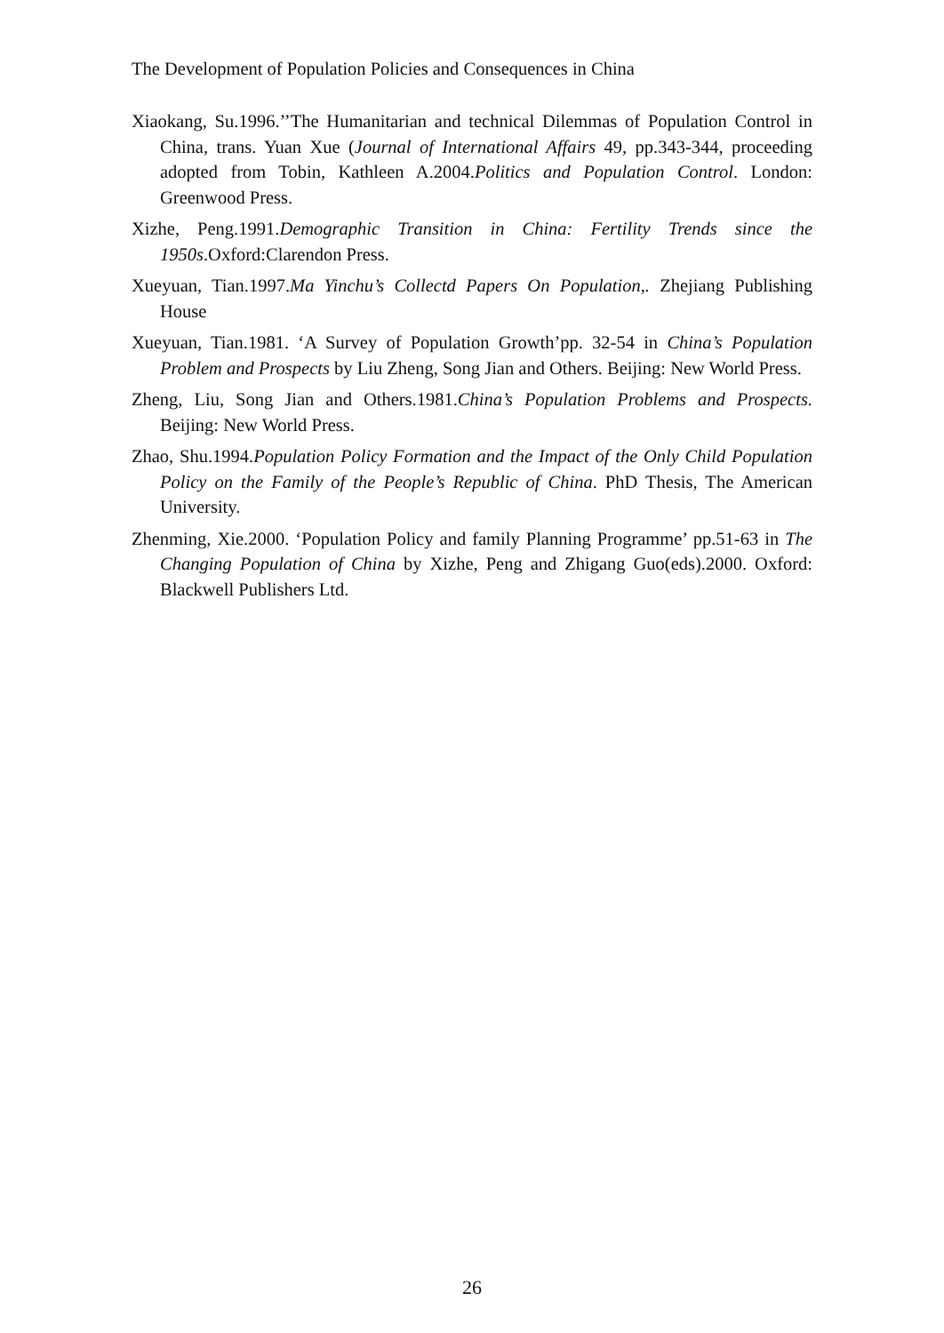The Development of Population Policies and Consequences in China
Xiaokang, Su.1996.’’The Humanitarian and technical Dilemmas of Population Control in China, trans. Yuan Xue (Journal of International Affairs 49, pp.343-344, proceeding adopted from Tobin, Kathleen A.2004.Politics and Population Control. London: Greenwood Press.
Xizhe, Peng.1991.Demographic Transition in China: Fertility Trends since the 1950s.Oxford:Clarendon Press.
Xueyuan, Tian.1997.Ma Yinchu’s Collectd Papers On Population,. Zhejiang Publishing House
Xueyuan, Tian.1981. ‘A Survey of Population Growth’pp. 32-54 in China’s Population Problem and Prospects by Liu Zheng, Song Jian and Others. Beijing: New World Press.
Zheng, Liu, Song Jian and Others.1981.China’s Population Problems and Prospects. Beijing: New World Press.
Zhao, Shu.1994.Population Policy Formation and the Impact of the Only Child Population Policy on the Family of the People’s Republic of China. PhD Thesis, The American University.
Zhenming, Xie.2000. ‘Population Policy and family Planning Programme’ pp.51-63 in The Changing Population of China by Xizhe, Peng and Zhigang Guo(eds).2000. Oxford: Blackwell Publishers Ltd.
26